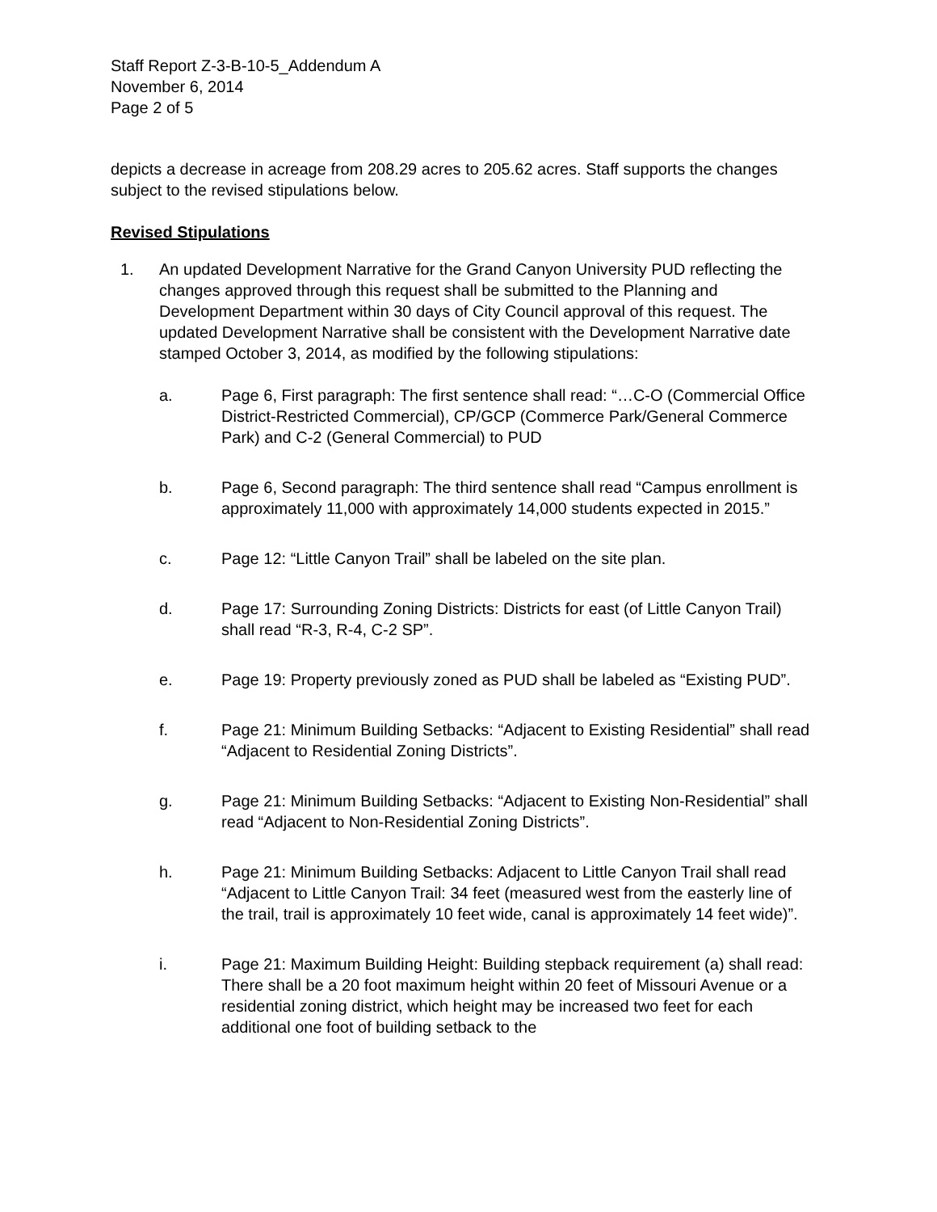Staff Report Z-3-B-10-5_Addendum A
November 6, 2014
Page 2 of 5
depicts a decrease in acreage from 208.29 acres to 205.62 acres. Staff supports the changes subject to the revised stipulations below.
Revised Stipulations
1. An updated Development Narrative for the Grand Canyon University PUD reflecting the changes approved through this request shall be submitted to the Planning and Development Department within 30 days of City Council approval of this request. The updated Development Narrative shall be consistent with the Development Narrative date stamped October 3, 2014, as modified by the following stipulations:
a. Page 6, First paragraph: The first sentence shall read: “…C-O (Commercial Office District-Restricted Commercial), CP/GCP (Commerce Park/General Commerce Park) and C-2 (General Commercial) to PUD
b. Page 6, Second paragraph: The third sentence shall read “Campus enrollment is approximately 11,000 with approximately 14,000 students expected in 2015.”
c. Page 12: “Little Canyon Trail” shall be labeled on the site plan.
d. Page 17: Surrounding Zoning Districts: Districts for east (of Little Canyon Trail) shall read “R-3, R-4, C-2 SP”.
e. Page 19: Property previously zoned as PUD shall be labeled as “Existing PUD”.
f. Page 21: Minimum Building Setbacks: “Adjacent to Existing Residential” shall read “Adjacent to Residential Zoning Districts”.
g. Page 21: Minimum Building Setbacks: “Adjacent to Existing Non-Residential” shall read “Adjacent to Non-Residential Zoning Districts”.
h. Page 21: Minimum Building Setbacks: Adjacent to Little Canyon Trail shall read “Adjacent to Little Canyon Trail: 34 feet (measured west from the easterly line of the trail, trail is approximately 10 feet wide, canal is approximately 14 feet wide)”.
i. Page 21: Maximum Building Height: Building stepback requirement (a) shall read: There shall be a 20 foot maximum height within 20 feet of Missouri Avenue or a residential zoning district, which height may be increased two feet for each additional one foot of building setback to the